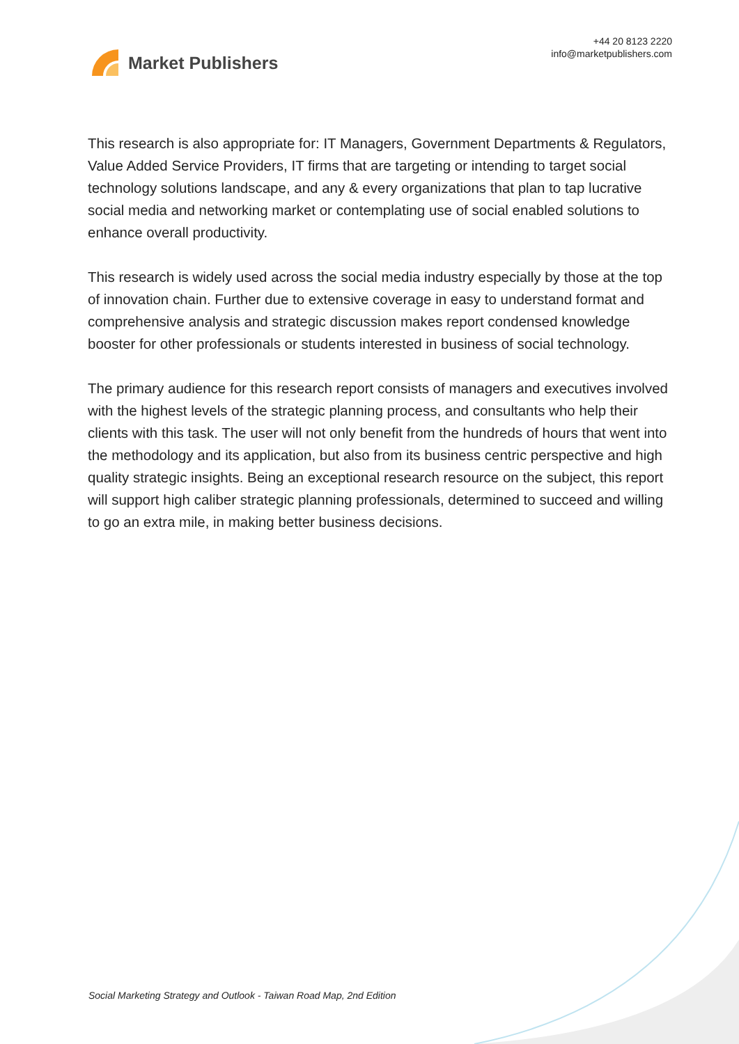Market Publishers
+44 20 8123 2220
info@marketpublishers.com
This research is also appropriate for: IT Managers, Government Departments & Regulators, Value Added Service Providers, IT firms that are targeting or intending to target social technology solutions landscape, and any & every organizations that plan to tap lucrative social media and networking market or contemplating use of social enabled solutions to enhance overall productivity.
This research is widely used across the social media industry especially by those at the top of innovation chain. Further due to extensive coverage in easy to understand format and comprehensive analysis and strategic discussion makes report condensed knowledge booster for other professionals or students interested in business of social technology.
The primary audience for this research report consists of managers and executives involved with the highest levels of the strategic planning process, and consultants who help their clients with this task. The user will not only benefit from the hundreds of hours that went into the methodology and its application, but also from its business centric perspective and high quality strategic insights. Being an exceptional research resource on the subject, this report will support high caliber strategic planning professionals, determined to succeed and willing to go an extra mile, in making better business decisions.
Social Marketing Strategy and Outlook - Taiwan Road Map, 2nd Edition